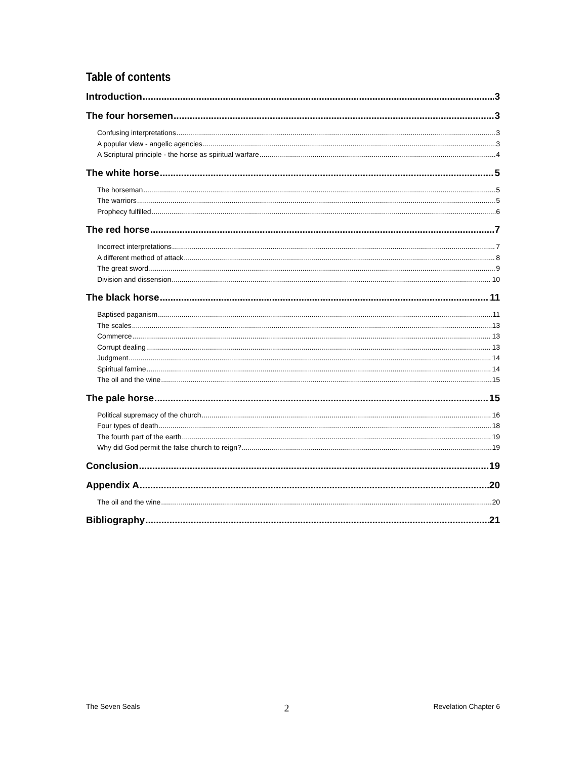Table of contents
Introduction 3
The four horsemen 3
Confusing interpretations 3
A popular view - angelic agencies 3
A Scriptural principle - the horse as spiritual warfare 4
The white horse 5
The horseman 5
The warriors 5
Prophecy fulfilled 6
The red horse 7
Incorrect interpretations 7
A different method of attack 8
The great sword 9
Division and dissension 10
The black horse 11
Baptised paganism 11
The scales 13
Commerce 13
Corrupt dealing 13
Judgment 14
Spiritual famine 14
The oil and the wine 15
The pale horse 15
Political supremacy of the church 16
Four types of death 18
The fourth part of the earth 19
Why did God permit the false church to reign? 19
Conclusion 19
Appendix A 20
The oil and the wine 20
Bibliography 21
The Seven Seals 2 Revelation Chapter 6